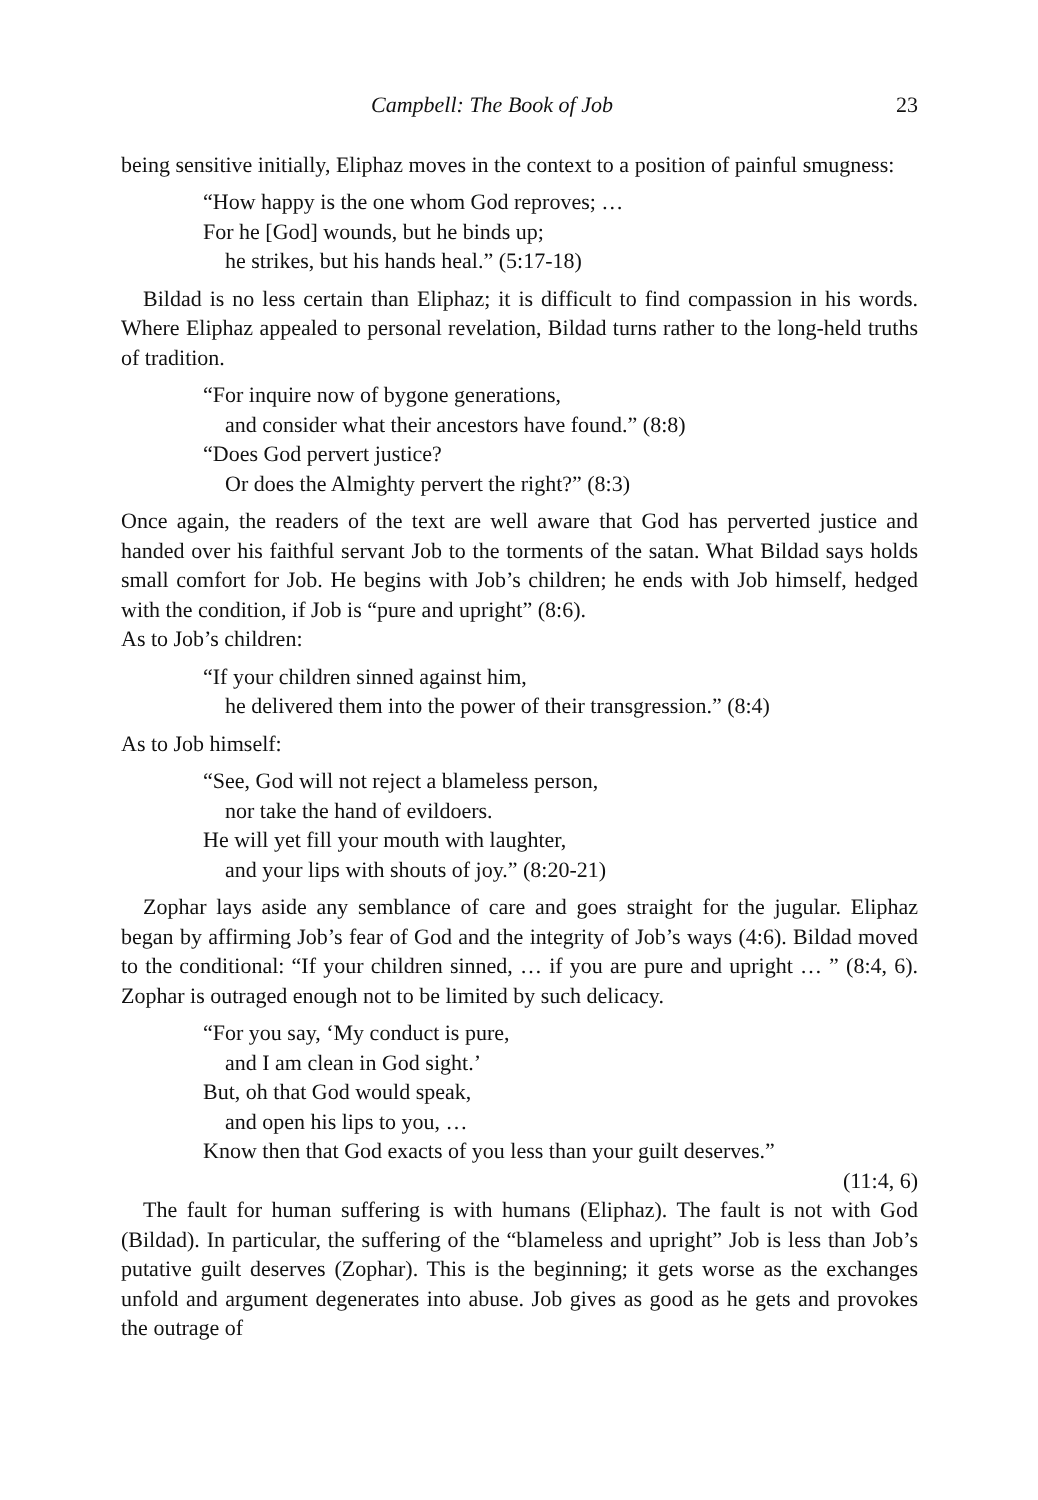Campbell: The Book of Job 23
being sensitive initially, Eliphaz moves in the context to a position of painful smugness:
“How happy is the one whom God reproves; …
For he [God] wounds, but he binds up;
he strikes, but his hands heal.” (5:17-18)
Bildad is no less certain than Eliphaz; it is difficult to find compassion in his words. Where Eliphaz appealed to personal revelation, Bildad turns rather to the long-held truths of tradition.
“For inquire now of bygone generations,
and consider what their ancestors have found.” (8:8)
“Does God pervert justice?
Or does the Almighty pervert the right?” (8:3)
Once again, the readers of the text are well aware that God has perverted justice and handed over his faithful servant Job to the torments of the satan. What Bildad says holds small comfort for Job. He begins with Job’s children; he ends with Job himself, hedged with the condition, if Job is “pure and upright” (8:6).
As to Job’s children:
“If your children sinned against him,
he delivered them into the power of their transgression.” (8:4)
As to Job himself:
“See, God will not reject a blameless person,
nor take the hand of evildoers.
He will yet fill your mouth with laughter,
and your lips with shouts of joy.” (8:20-21)
Zophar lays aside any semblance of care and goes straight for the jugular. Eliphaz began by affirming Job’s fear of God and the integrity of Job’s ways (4:6). Bildad moved to the conditional: “If your children sinned, … if you are pure and upright … ” (8:4, 6). Zophar is outraged enough not to be limited by such delicacy.
“For you say, ‘My conduct is pure,
and I am clean in God sight.’
But, oh that God would speak,
and open his lips to you, …
Know then that God exacts of you less than your guilt deserves.”
(11:4, 6)
The fault for human suffering is with humans (Eliphaz). The fault is not with God (Bildad). In particular, the suffering of the “blameless and upright” Job is less than Job’s putative guilt deserves (Zophar). This is the beginning; it gets worse as the exchanges unfold and argument degenerates into abuse. Job gives as good as he gets and provokes the outrage of